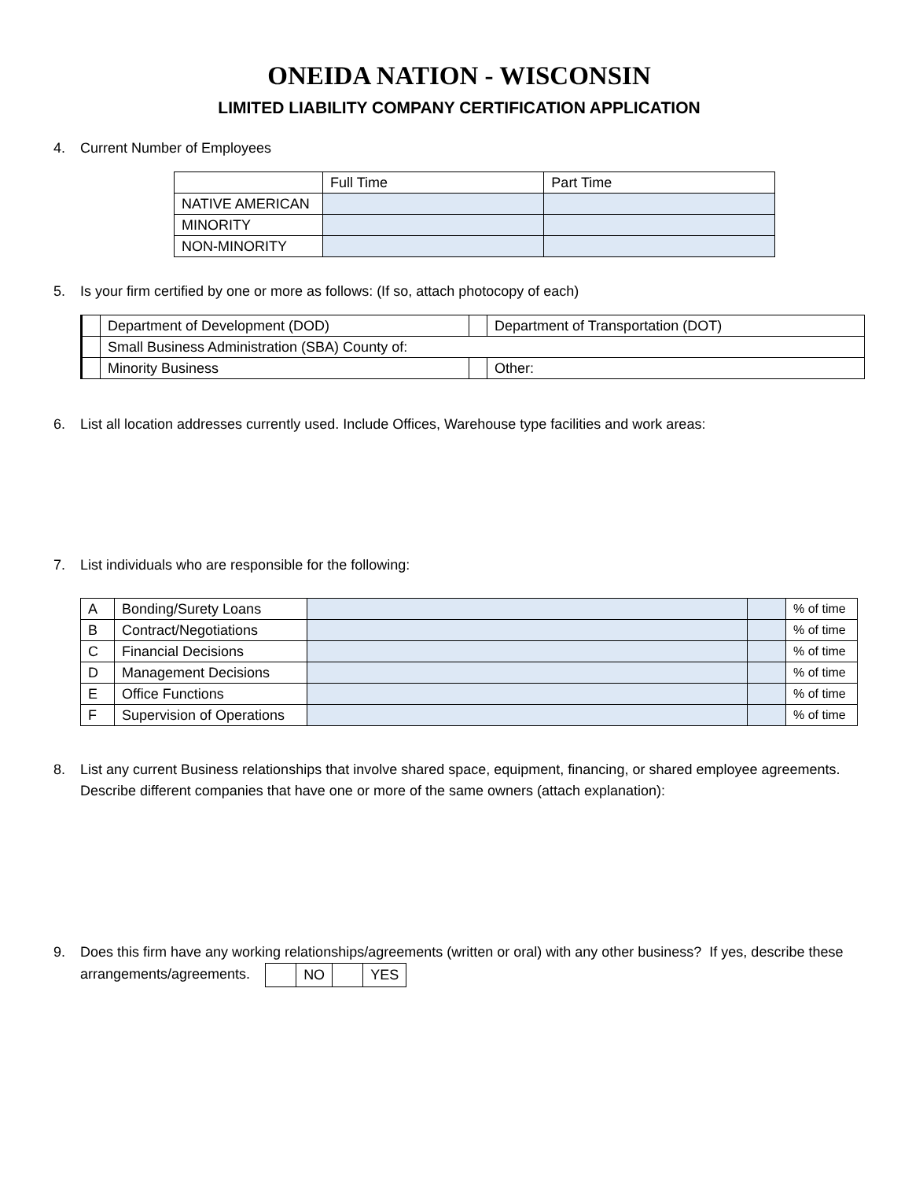ONEIDA NATION - WISCONSIN
LIMITED LIABILITY COMPANY CERTIFICATION APPLICATION
4. Current Number of Employees
| | Full Time | Part Time |
| --- | --- | --- |
| NATIVE AMERICAN | | |
| MINORITY | | |
| NON-MINORITY | | |
5. Is your firm certified by one or more as follows: (If so, attach photocopy of each)
| | Department of Development (DOD) | | Department of Transportation (DOT) |
| | Small Business Administration (SBA) County of: | | |
| | Minority Business | | Other: |
6. List all location addresses currently used. Include Offices, Warehouse type facilities and work areas:
7. List individuals who are responsible for the following:
| A | Bonding/Surety Loans | | | % of time |
| B | Contract/Negotiations | | | % of time |
| C | Financial Decisions | | | % of time |
| D | Management Decisions | | | % of time |
| E | Office Functions | | | % of time |
| F | Supervision of Operations | | | % of time |
8. List any current Business relationships that involve shared space, equipment, financing, or shared employee agreements. Describe different companies that have one or more of the same owners (attach explanation):
9. Does this firm have any working relationships/agreements (written or oral) with any other business? If yes, describe these arrangements/agreements.
| | NO | | YES |